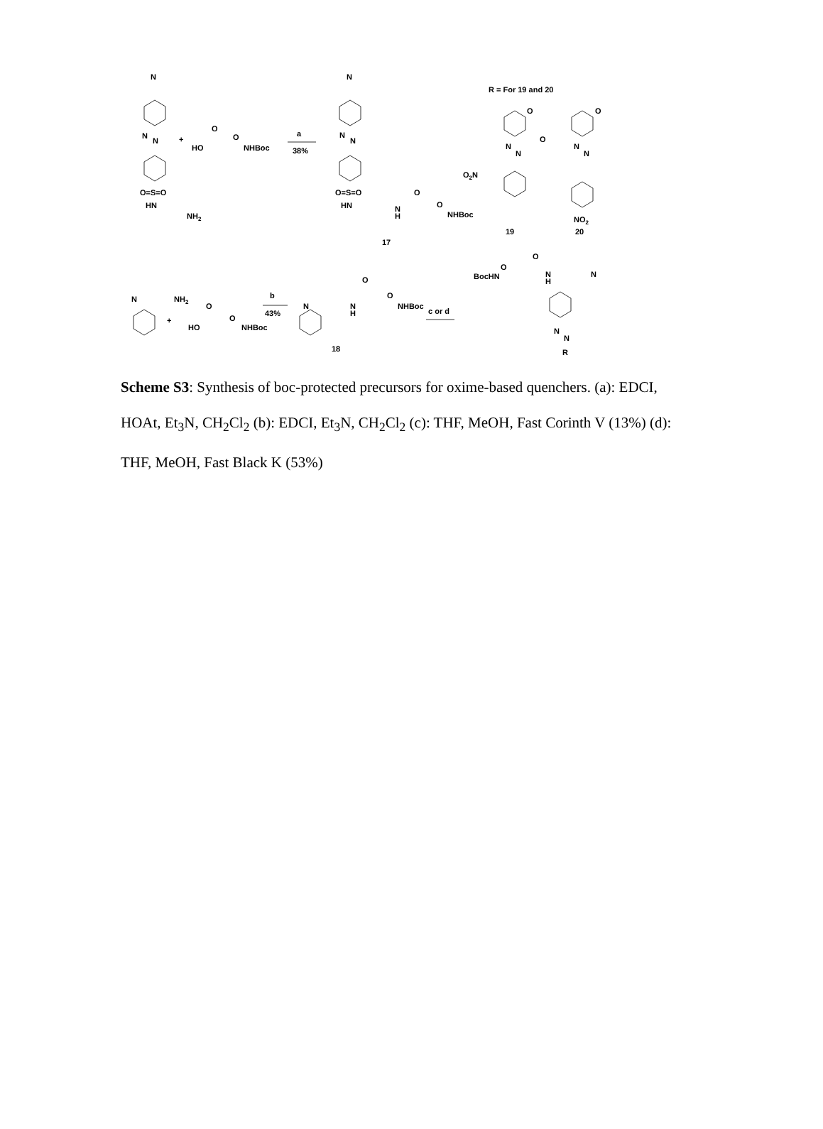N
N
N
O=S=O
HN
NH2
+
O
HO
O
NHBoc
a
38%
N
N
N
O=S=O
HN
N
H
O
O
NHBoc
17
R = For 19 and 20
O
O
O
N
N
N
N
O2N
NO2
19
20
N
NH2
+
O
HO
O
NHBoc
b
43%
N
N
H
O
O
NHBoc
18
c or d
BocHN
O
O
N
H
N
N
N
R
Scheme S3: Synthesis of boc-protected precursors for oxime-based quenchers. (a): EDCI, HOAt, Et<sub>3</sub>N, CH<sub>2</sub>Cl<sub>2</sub> (b): EDCI, Et<sub>3</sub>N, CH<sub>2</sub>Cl<sub>2</sub> (c): THF, MeOH, Fast Corinth V (13%) (d): THF, MeOH, Fast Black K (53%)